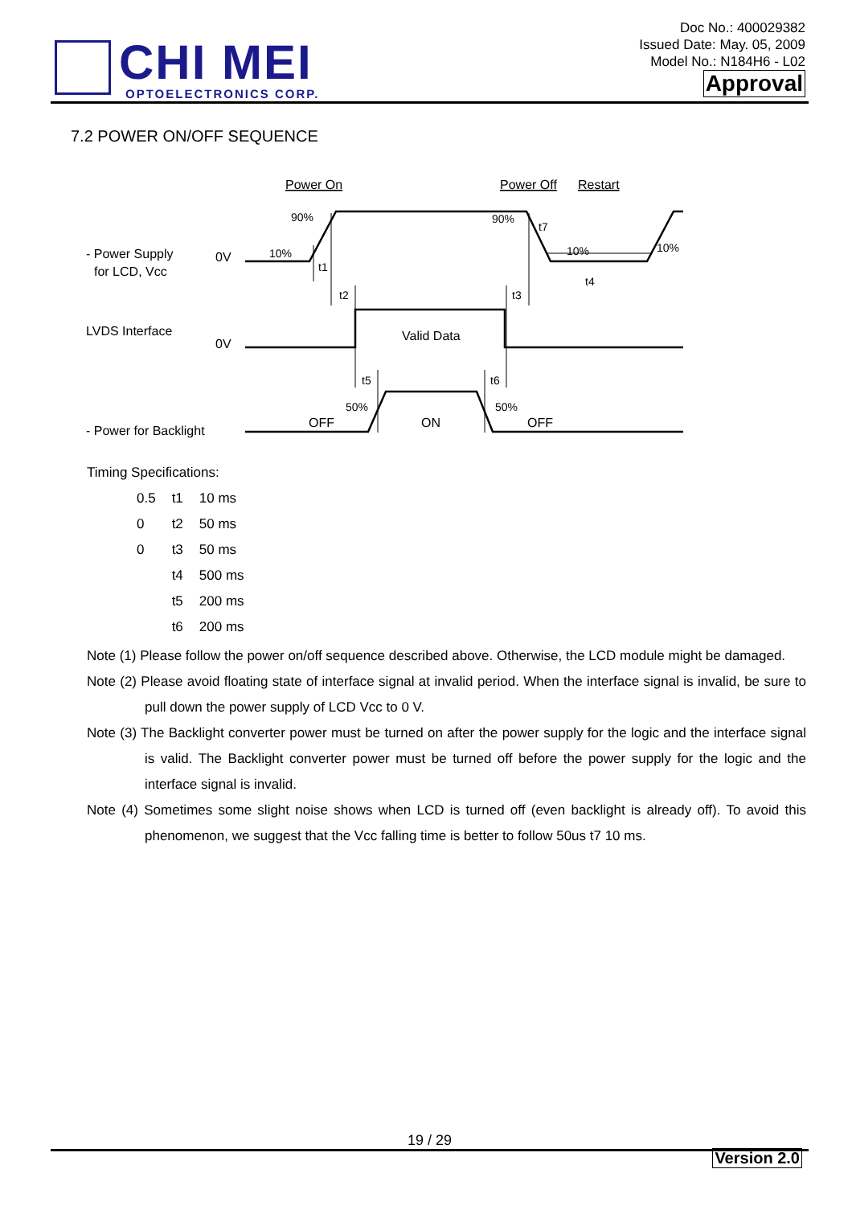CHI MEI
OPTOELECTRONICS CORP.
Doc No.: 400029382
Issued Date: May. 05, 2009
Model No.: N184H6 - L02
Approval
7.2 POWER ON/OFF SEQUENCE
- Power Supply
for LCD, Vcc
LVDS Interface
- Power for Backlight
0V
0V
Power On
Power Off
Restart
Valid Data
OFF
ON
OFF
90%
90%
10%
10%
10%
t7
t1
t2
t3
t4
t5
t6
50%
50%
Timing Specifications:
| 0.5 | t1 | 10 ms |
| 0 | t2 | 50 ms |
| 0 | t3 | 50 ms |
| | t4 | 500 ms |
| | t5 | 200 ms |
| | t6 | 200 ms |
Note (1) Please follow the power on/off sequence described above. Otherwise, the LCD module might be damaged.
Note (2) Please avoid floating state of interface signal at invalid period. When the interface signal is invalid, be sure to pull down the power supply of LCD Vcc to 0 V.
Note (3) The Backlight converter power must be turned on after the power supply for the logic and the interface signal is valid. The Backlight converter power must be turned off before the power supply for the logic and the interface signal is invalid.
Note (4) Sometimes some slight noise shows when LCD is turned off (even backlight is already off). To avoid this phenomenon, we suggest that the Vcc falling time is better to follow 50us t7 10 ms.
19 / 29
Version 2.0